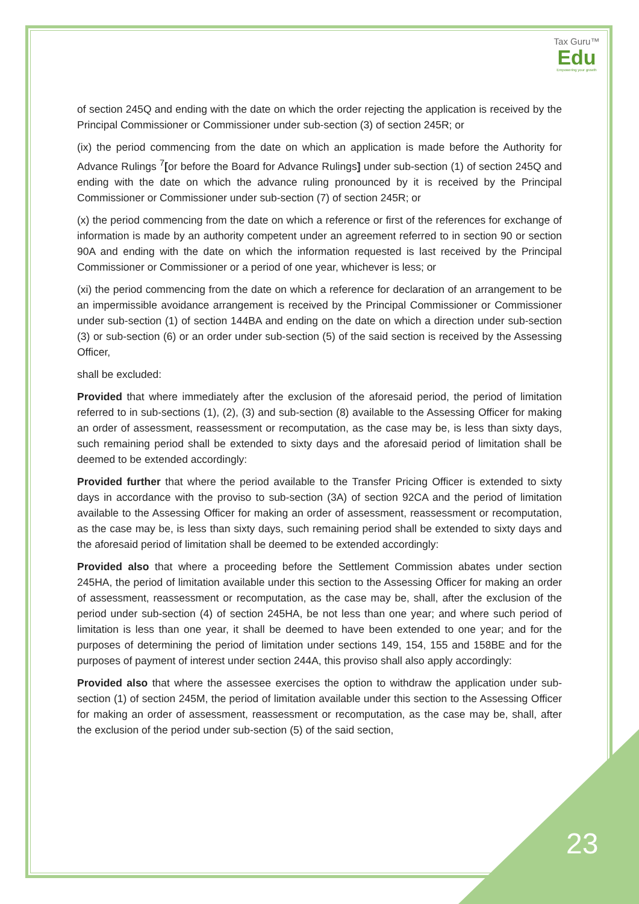Tax Guru™
Edu
Empowering your growth
of section 245Q and ending with the date on which the order rejecting the application is received by the Principal Commissioner or Commissioner under sub-section (3) of section 245R; or
(ix) the period commencing from the date on which an application is made before the Authority for Advance Rulings <sup>7</sup>[or before the Board for Advance Rulings] under sub-section (1) of section 245Q and ending with the date on which the advance ruling pronounced by it is received by the Principal Commissioner or Commissioner under sub-section (7) of section 245R; or
(x) the period commencing from the date on which a reference or first of the references for exchange of information is made by an authority competent under an agreement referred to in section 90 or section 90A and ending with the date on which the information requested is last received by the Principal Commissioner or Commissioner or a period of one year, whichever is less; or
(xi) the period commencing from the date on which a reference for declaration of an arrangement to be an impermissible avoidance arrangement is received by the Principal Commissioner or Commissioner under sub-section (1) of section 144BA and ending on the date on which a direction under sub-section (3) or sub-section (6) or an order under sub-section (5) of the said section is received by the Assessing Officer,
shall be excluded:
Provided that where immediately after the exclusion of the aforesaid period, the period of limitation referred to in sub-sections (1), (2), (3) and sub-section (8) available to the Assessing Officer for making an order of assessment, reassessment or recomputation, as the case may be, is less than sixty days, such remaining period shall be extended to sixty days and the aforesaid period of limitation shall be deemed to be extended accordingly:
Provided further that where the period available to the Transfer Pricing Officer is extended to sixty days in accordance with the proviso to sub-section (3A) of section 92CA and the period of limitation available to the Assessing Officer for making an order of assessment, reassessment or recomputation, as the case may be, is less than sixty days, such remaining period shall be extended to sixty days and the aforesaid period of limitation shall be deemed to be extended accordingly:
Provided also that where a proceeding before the Settlement Commission abates under section 245HA, the period of limitation available under this section to the Assessing Officer for making an order of assessment, reassessment or recomputation, as the case may be, shall, after the exclusion of the period under sub-section (4) of section 245HA, be not less than one year; and where such period of limitation is less than one year, it shall be deemed to have been extended to one year; and for the purposes of determining the period of limitation under sections 149, 154, 155 and 158BE and for the purposes of payment of interest under section 244A, this proviso shall also apply accordingly:
Provided also that where the assessee exercises the option to withdraw the application under sub-section (1) of section 245M, the period of limitation available under this section to the Assessing Officer for making an order of assessment, reassessment or recomputation, as the case may be, shall, after the exclusion of the period under sub-section (5) of the said section,
23